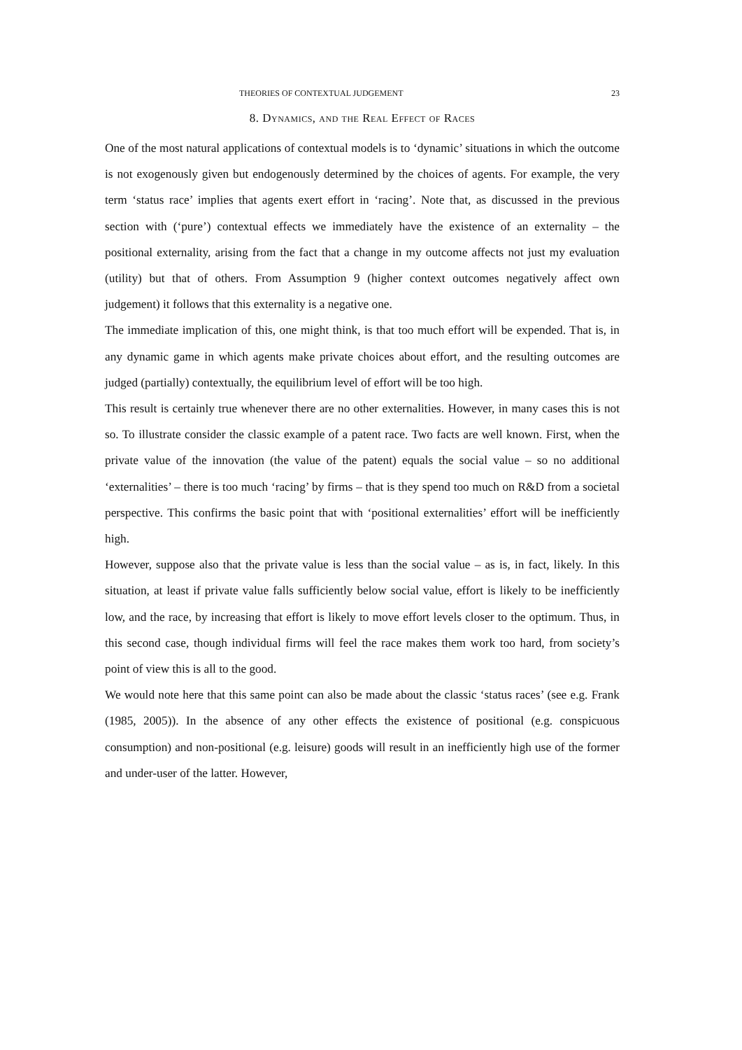THEORIES OF CONTEXTUAL JUDGEMENT 23
8. Dynamics, and the Real Effect of Races
One of the most natural applications of contextual models is to ‘dynamic’ situations in which the outcome is not exogenously given but endogenously determined by the choices of agents. For example, the very term ‘status race’ implies that agents exert effort in ‘racing’. Note that, as discussed in the previous section with (‘pure’) contextual effects we immediately have the existence of an externality – the positional externality, arising from the fact that a change in my outcome affects not just my evaluation (utility) but that of others. From Assumption 9 (higher context outcomes negatively affect own judgement) it follows that this externality is a negative one.
The immediate implication of this, one might think, is that too much effort will be expended. That is, in any dynamic game in which agents make private choices about effort, and the resulting outcomes are judged (partially) contextually, the equilibrium level of effort will be too high.
This result is certainly true whenever there are no other externalities. However, in many cases this is not so. To illustrate consider the classic example of a patent race. Two facts are well known. First, when the private value of the innovation (the value of the patent) equals the social value – so no additional ‘externalities’ – there is too much ‘racing’ by firms – that is they spend too much on R&D from a societal perspective. This confirms the basic point that with ‘positional externalities’ effort will be inefficiently high.
However, suppose also that the private value is less than the social value – as is, in fact, likely. In this situation, at least if private value falls sufficiently below social value, effort is likely to be inefficiently low, and the race, by increasing that effort is likely to move effort levels closer to the optimum. Thus, in this second case, though individual firms will feel the race makes them work too hard, from society’s point of view this is all to the good.
We would note here that this same point can also be made about the classic ‘status races’ (see e.g. Frank (1985, 2005)). In the absence of any other effects the existence of positional (e.g. conspicuous consumption) and non-positional (e.g. leisure) goods will result in an inefficiently high use of the former and under-user of the latter. However,